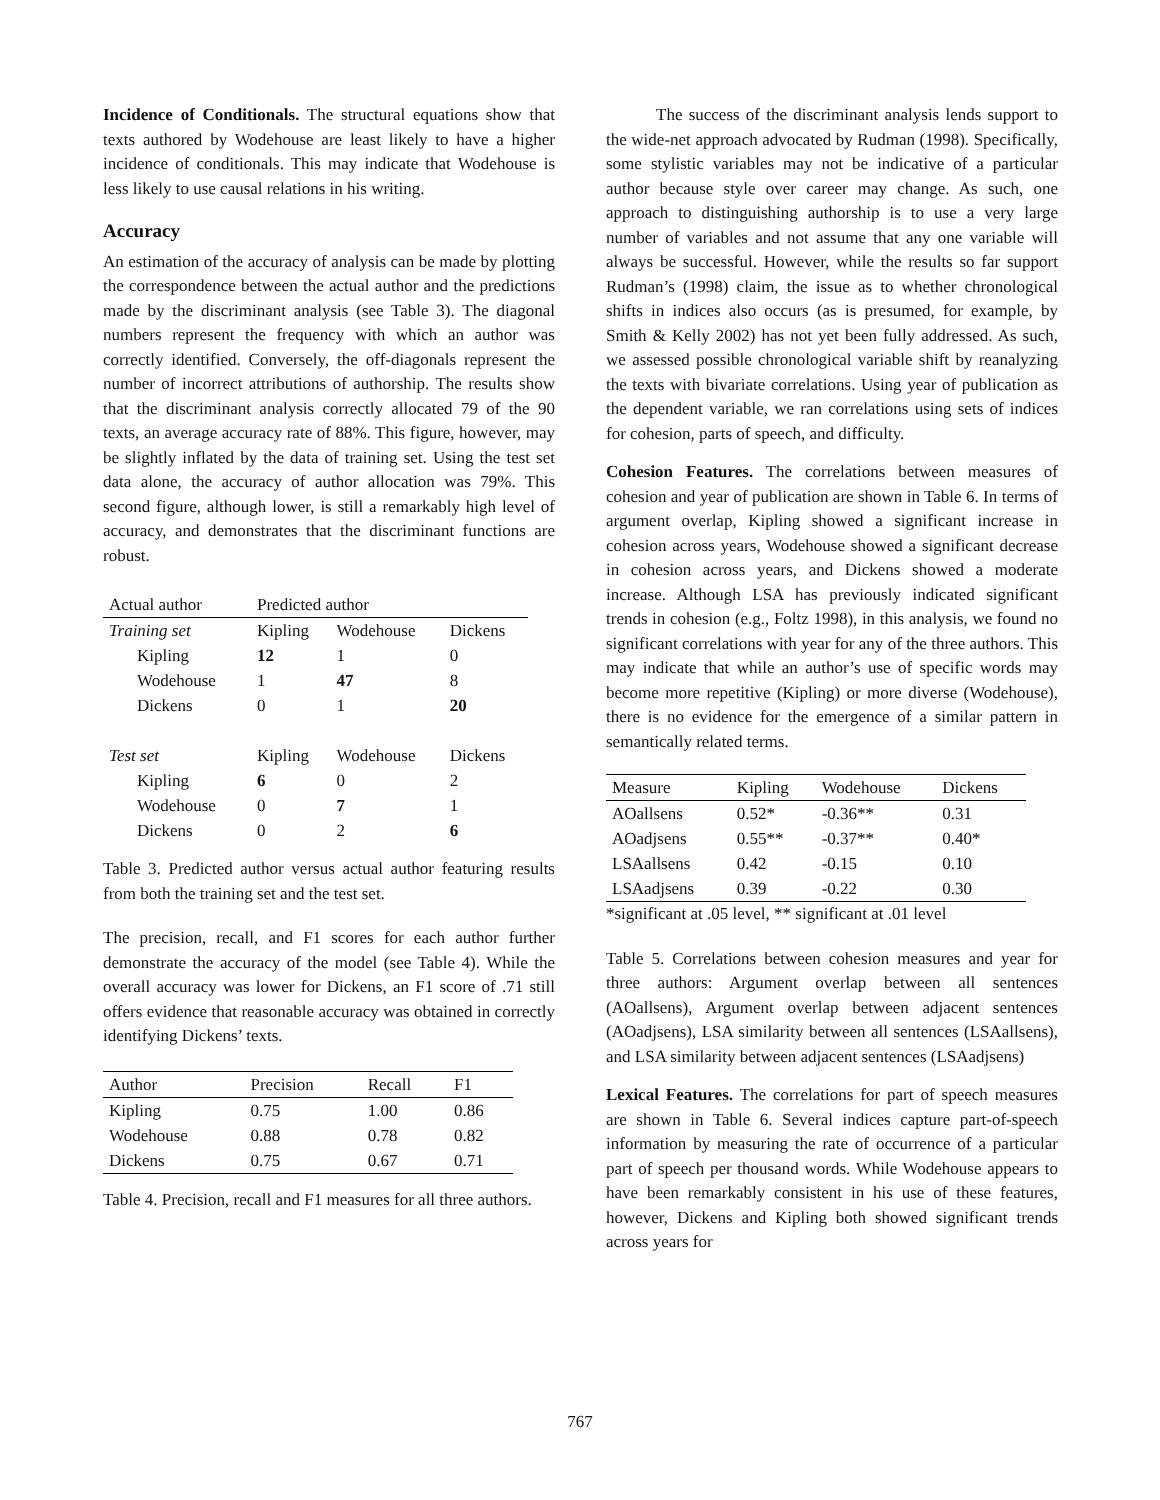Incidence of Conditionals. The structural equations show that texts authored by Wodehouse are least likely to have a higher incidence of conditionals. This may indicate that Wodehouse is less likely to use causal relations in his writing.
Accuracy
An estimation of the accuracy of analysis can be made by plotting the correspondence between the actual author and the predictions made by the discriminant analysis (see Table 3). The diagonal numbers represent the frequency with which an author was correctly identified. Conversely, the off-diagonals represent the number of incorrect attributions of authorship. The results show that the discriminant analysis correctly allocated 79 of the 90 texts, an average accuracy rate of 88%. This figure, however, may be slightly inflated by the data of training set. Using the test set data alone, the accuracy of author allocation was 79%. This second figure, although lower, is still a remarkably high level of accuracy, and demonstrates that the discriminant functions are robust.
| Actual author | Predicted author | | |
| Training set | Kipling | Wodehouse | Dickens |
| Kipling | 12 | 1 | 0 |
| Wodehouse | 1 | 47 | 8 |
| Dickens | 0 | 1 | 20 |
| Test set | Kipling | Wodehouse | Dickens |
| Kipling | 6 | 0 | 2 |
| Wodehouse | 0 | 7 | 1 |
| Dickens | 0 | 2 | 6 |
Table 3. Predicted author versus actual author featuring results from both the training set and the test set.
The precision, recall, and F1 scores for each author further demonstrate the accuracy of the model (see Table 4). While the overall accuracy was lower for Dickens, an F1 score of .71 still offers evidence that reasonable accuracy was obtained in correctly identifying Dickens’ texts.
| Author | Precision | Recall | F1 |
| Kipling | 0.75 | 1.00 | 0.86 |
| Wodehouse | 0.88 | 0.78 | 0.82 |
| Dickens | 0.75 | 0.67 | 0.71 |
Table 4. Precision, recall and F1 measures for all three authors.
The success of the discriminant analysis lends support to the wide-net approach advocated by Rudman (1998). Specifically, some stylistic variables may not be indicative of a particular author because style over career may change. As such, one approach to distinguishing authorship is to use a very large number of variables and not assume that any one variable will always be successful. However, while the results so far support Rudman’s (1998) claim, the issue as to whether chronological shifts in indices also occurs (as is presumed, for example, by Smith & Kelly 2002) has not yet been fully addressed. As such, we assessed possible chronological variable shift by reanalyzing the texts with bivariate correlations. Using year of publication as the dependent variable, we ran correlations using sets of indices for cohesion, parts of speech, and difficulty.
Cohesion Features. The correlations between measures of cohesion and year of publication are shown in Table 6. In terms of argument overlap, Kipling showed a significant increase in cohesion across years, Wodehouse showed a significant decrease in cohesion across years, and Dickens showed a moderate increase. Although LSA has previously indicated significant trends in cohesion (e.g., Foltz 1998), in this analysis, we found no significant correlations with year for any of the three authors. This may indicate that while an author’s use of specific words may become more repetitive (Kipling) or more diverse (Wodehouse), there is no evidence for the emergence of a similar pattern in semantically related terms.
| Measure | Kipling | Wodehouse | Dickens |
| AOallsens | 0.52* | -0.36** | 0.31 |
| AOadjsens | 0.55** | -0.37** | 0.40* |
| LSAallsens | 0.42 | -0.15 | 0.10 |
| LSAadjsens | 0.39 | -0.22 | 0.30 |
*significant at .05 level, ** significant at .01 level
Table 5. Correlations between cohesion measures and year for three authors: Argument overlap between all sentences (AOallsens), Argument overlap between adjacent sentences (AOadjsens), LSA similarity between all sentences (LSAallsens), and LSA similarity between adjacent sentences (LSAadjsens)
Lexical Features. The correlations for part of speech measures are shown in Table 6. Several indices capture part-of-speech information by measuring the rate of occurrence of a particular part of speech per thousand words. While Wodehouse appears to have been remarkably consistent in his use of these features, however, Dickens and Kipling both showed significant trends across years for
767